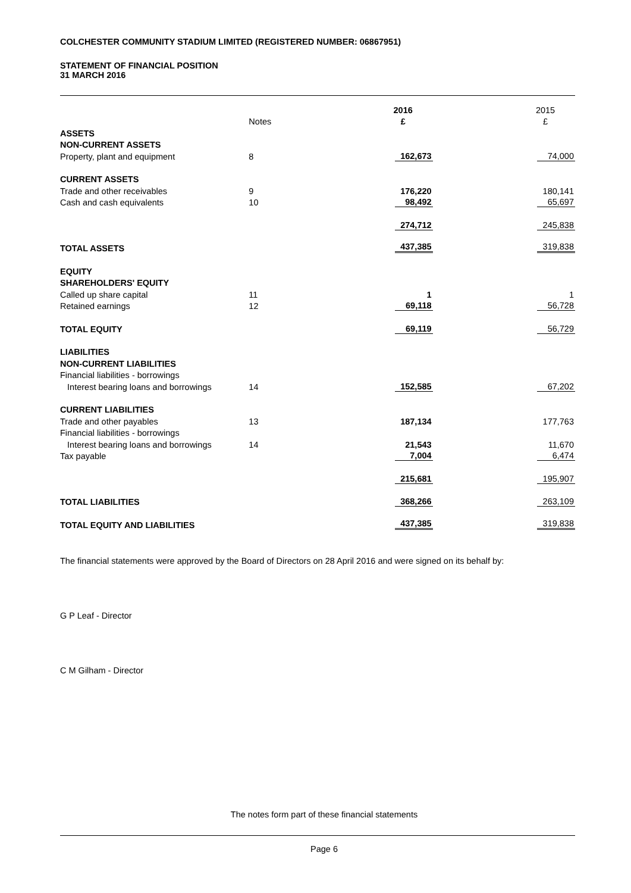COLCHESTER COMMUNITY STADIUM LIMITED (REGISTERED NUMBER: 06867951)
STATEMENT OF FINANCIAL POSITION
31 MARCH 2016
| | | 2016 | | 2015 |
| --- | --- | --- | --- | --- |
| | Notes | £ | | £ |
| ASSETS | | | | |
| NON-CURRENT ASSETS | | | | |
| Property, plant and equipment | 8 | 162,673 | | 74,000 |
| CURRENT ASSETS | | | | |
| Trade and other receivables | 9 | 176,220 | | 180,141 |
| Cash and cash equivalents | 10 | 98,492 | | 65,697 |
| | | 274,712 | | 245,838 |
| TOTAL ASSETS | | 437,385 | | 319,838 |
| EQUITY | | | | |
| SHAREHOLDERS' EQUITY | | | | |
| Called up share capital | 11 | 1 | | 1 |
| Retained earnings | 12 | 69,118 | | 56,728 |
| TOTAL EQUITY | | 69,119 | | 56,729 |
| LIABILITIES | | | | |
| NON-CURRENT LIABILITIES | | | | |
| Financial liabilities - borrowings | | | | |
| Interest bearing loans and borrowings | 14 | 152,585 | | 67,202 |
| CURRENT LIABILITIES | | | | |
| Trade and other payables | 13 | 187,134 | | 177,763 |
| Financial liabilities - borrowings | | | | |
| Interest bearing loans and borrowings | 14 | 21,543 | | 11,670 |
| Tax payable | | 7,004 | | 6,474 |
| | | 215,681 | | 195,907 |
| TOTAL LIABILITIES | | 368,266 | | 263,109 |
| TOTAL EQUITY AND LIABILITIES | | 437,385 | | 319,838 |
The financial statements were approved by the Board of Directors on 28 April 2016 and were signed on its behalf by:
G P Leaf - Director
C M Gilham - Director
The notes form part of these financial statements
Page 6